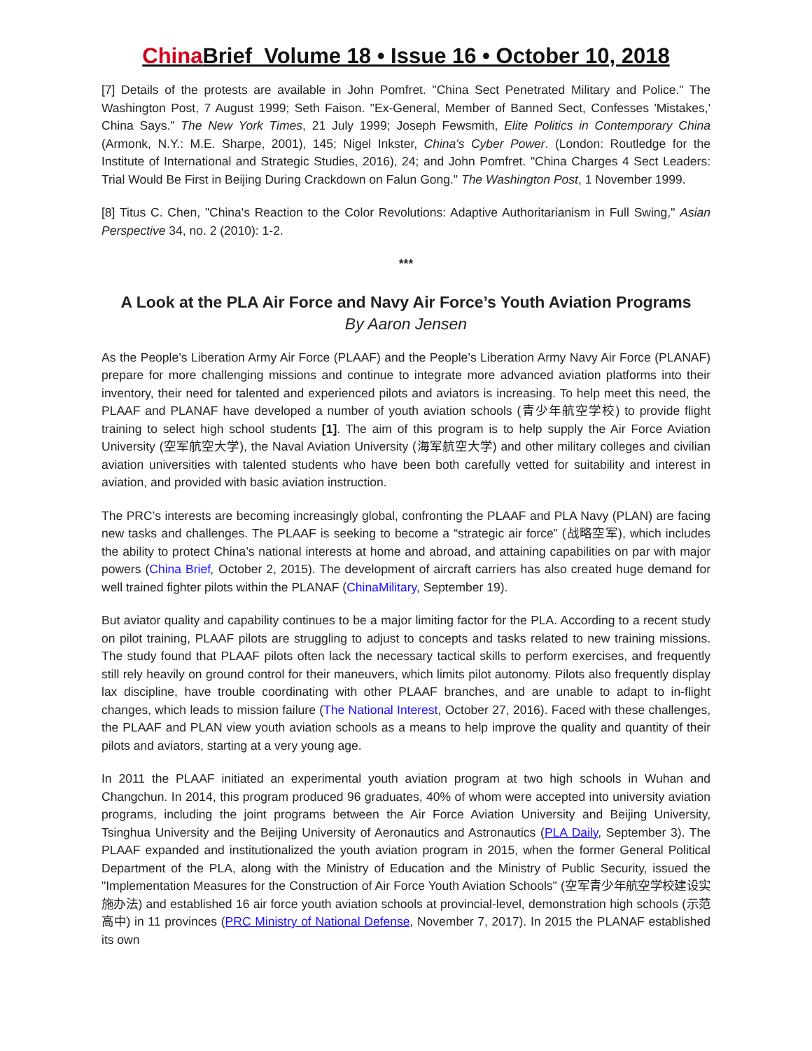China Brief Volume 18 • Issue 16 • October 10, 2018
[7] Details of the protests are available in John Pomfret. "China Sect Penetrated Military and Police." The Washington Post, 7 August 1999; Seth Faison. "Ex-General, Member of Banned Sect, Confesses 'Mistakes,' China Says." The New York Times, 21 July 1999; Joseph Fewsmith, Elite Politics in Contemporary China (Armonk, N.Y.: M.E. Sharpe, 2001), 145; Nigel Inkster, China's Cyber Power. (London: Routledge for the Institute of International and Strategic Studies, 2016), 24; and John Pomfret. "China Charges 4 Sect Leaders: Trial Would Be First in Beijing During Crackdown on Falun Gong." The Washington Post, 1 November 1999.
[8] Titus C. Chen, "China's Reaction to the Color Revolutions: Adaptive Authoritarianism in Full Swing," Asian Perspective 34, no. 2 (2010): 1-2.
***
A Look at the PLA Air Force and Navy Air Force’s Youth Aviation Programs
By Aaron Jensen
As the People’s Liberation Army Air Force (PLAAF) and the People’s Liberation Army Navy Air Force (PLANAF) prepare for more challenging missions and continue to integrate more advanced aviation platforms into their inventory, their need for talented and experienced pilots and aviators is increasing. To help meet this need, the PLAAF and PLANAF have developed a number of youth aviation schools (青少年航空学校) to provide flight training to select high school students [1]. The aim of this program is to help supply the Air Force Aviation University (空军航空大学), the Naval Aviation University (海军航空大学) and other military colleges and civilian aviation universities with talented students who have been both carefully vetted for suitability and interest in aviation, and provided with basic aviation instruction.
The PRC’s interests are becoming increasingly global, confronting the PLAAF and PLA Navy (PLAN) are facing new tasks and challenges. The PLAAF is seeking to become a “strategic air force” (战略空军), which includes the ability to protect China’s national interests at home and abroad, and attaining capabilities on par with major powers (China Brief, October 2, 2015). The development of aircraft carriers has also created huge demand for well trained fighter pilots within the PLANAF (ChinaMilitary, September 19).
But aviator quality and capability continues to be a major limiting factor for the PLA. According to a recent study on pilot training, PLAAF pilots are struggling to adjust to concepts and tasks related to new training missions. The study found that PLAAF pilots often lack the necessary tactical skills to perform exercises, and frequently still rely heavily on ground control for their maneuvers, which limits pilot autonomy. Pilots also frequently display lax discipline, have trouble coordinating with other PLAAF branches, and are unable to adapt to in-flight changes, which leads to mission failure (The National Interest, October 27, 2016). Faced with these challenges, the PLAAF and PLAN view youth aviation schools as a means to help improve the quality and quantity of their pilots and aviators, starting at a very young age.
In 2011 the PLAAF initiated an experimental youth aviation program at two high schools in Wuhan and Changchun. In 2014, this program produced 96 graduates, 40% of whom were accepted into university aviation programs, including the joint programs between the Air Force Aviation University and Beijing University, Tsinghua University and the Beijing University of Aeronautics and Astronautics (PLA Daily, September 3). The PLAAF expanded and institutionalized the youth aviation program in 2015, when the former General Political Department of the PLA, along with the Ministry of Education and the Ministry of Public Security, issued the "Implementation Measures for the Construction of Air Force Youth Aviation Schools" (空军青少年航空学校建设实施办法) and established 16 air force youth aviation schools at provincial-level, demonstration high schools (示范高中) in 11 provinces (PRC Ministry of National Defense, November 7, 2017). In 2015 the PLANAF established its own